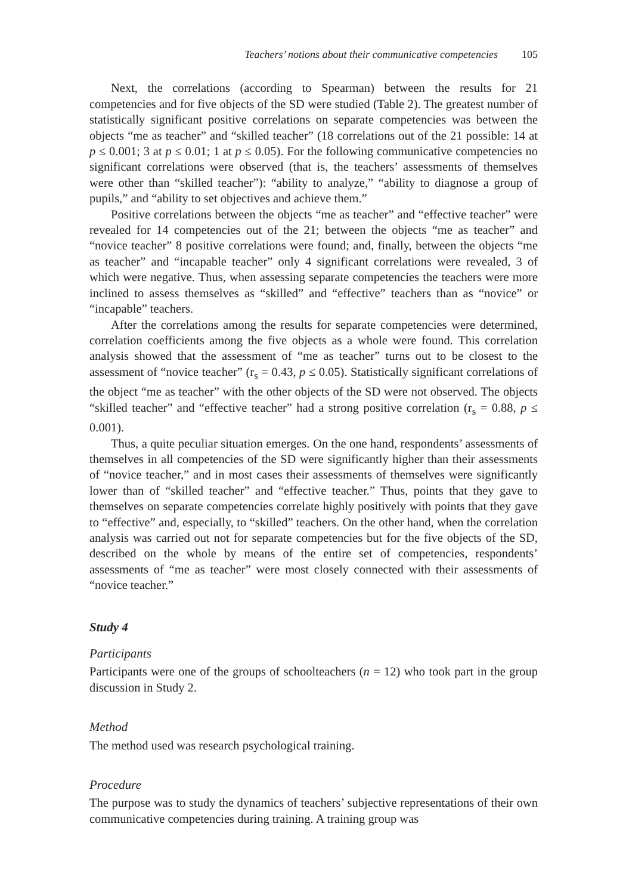Teachers’ notions about their communicative competencies 105
Next, the correlations (according to Spearman) between the results for 21 competencies and for five objects of the SD were studied (Table 2). The greatest number of statistically significant positive correlations on separate competencies was between the objects “me as teacher” and “skilled teacher” (18 correlations out of the 21 possible: 14 at p ≤ 0.001; 3 at p ≤ 0.01; 1 at p ≤ 0.05). For the following communicative competencies no significant correlations were observed (that is, the teachers’ assessments of themselves were other than “skilled teacher”): “ability to analyze,” “ability to diagnose a group of pupils,” and “ability to set objectives and achieve them.”
Positive correlations between the objects “me as teacher” and “effective teacher” were revealed for 14 competencies out of the 21; between the objects “me as teacher” and “novice teacher” 8 positive correlations were found; and, finally, between the objects “me as teacher” and “incapable teacher” only 4 significant correlations were revealed, 3 of which were negative. Thus, when assessing separate competencies the teachers were more inclined to assess themselves as “skilled” and “effective” teachers than as “novice” or “incapable” teachers.
After the correlations among the results for separate competencies were determined, correlation coefficients among the five objects as a whole were found. This correlation analysis showed that the assessment of “me as teacher” turns out to be closest to the assessment of “novice teacher” (r<sub>s</sub> = 0.43, p ≤ 0.05). Statistically significant correlations of the object “me as teacher” with the other objects of the SD were not observed. The objects “skilled teacher” and “effective teacher” had a strong positive correlation (r<sub>s</sub> = 0.88, p ≤ 0.001).
Thus, a quite peculiar situation emerges. On the one hand, respondents’ assessments of themselves in all competencies of the SD were significantly higher than their assessments of “novice teacher,” and in most cases their assessments of themselves were significantly lower than of “skilled teacher” and “effective teacher.” Thus, points that they gave to themselves on separate competencies correlate highly positively with points that they gave to “effective” and, especially, to “skilled” teachers. On the other hand, when the correlation analysis was carried out not for separate competencies but for the five objects of the SD, described on the whole by means of the entire set of competencies, respondents’ assessments of “me as teacher” were most closely connected with their assessments of “novice teacher.”
Study 4
Participants
Participants were one of the groups of schoolteachers (n = 12) who took part in the group discussion in Study 2.
Method
The method used was research psychological training.
Procedure
The purpose was to study the dynamics of teachers’ subjective representations of their own communicative competencies during training. A training group was